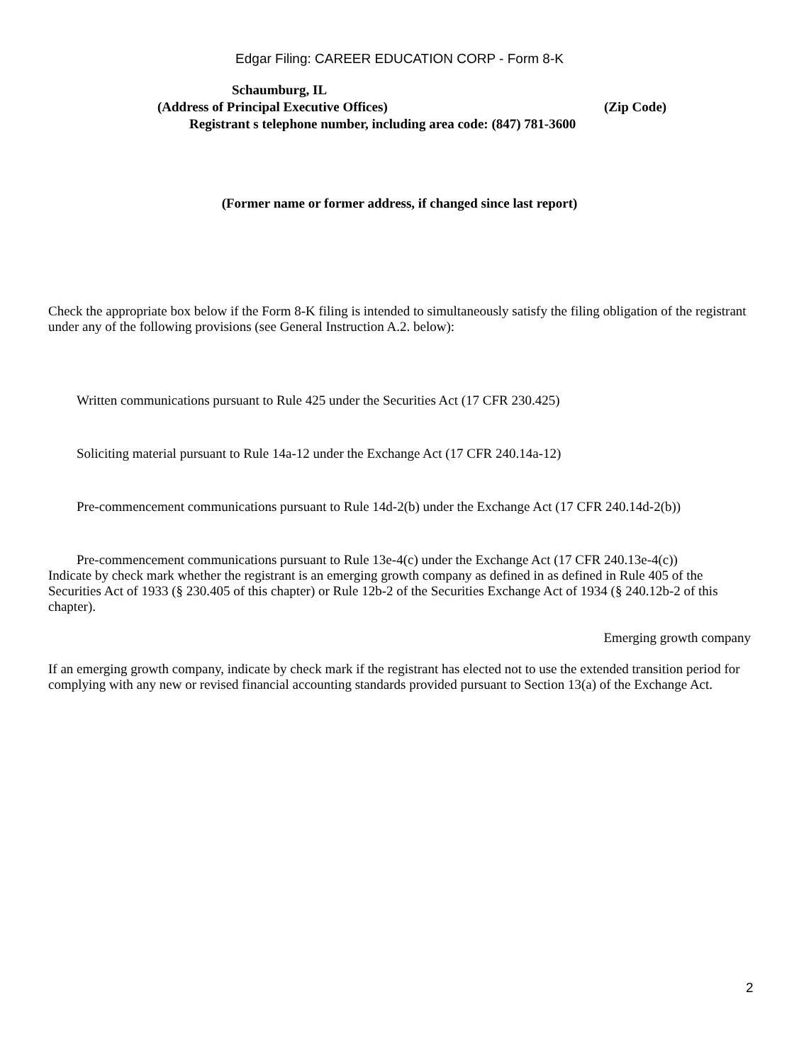Edgar Filing: CAREER EDUCATION CORP - Form 8-K
Schaumburg, IL
(Address of Principal Executive Offices) (Zip Code)
Registrant s telephone number, including area code: (847) 781-3600
(Former name or former address, if changed since last report)
Check the appropriate box below if the Form 8-K filing is intended to simultaneously satisfy the filing obligation of the registrant under any of the following provisions (see General Instruction A.2. below):
Written communications pursuant to Rule 425 under the Securities Act (17 CFR 230.425)
Soliciting material pursuant to Rule 14a-12 under the Exchange Act (17 CFR 240.14a-12)
Pre-commencement communications pursuant to Rule 14d-2(b) under the Exchange Act (17 CFR 240.14d-2(b))
Pre-commencement communications pursuant to Rule 13e-4(c) under the Exchange Act (17 CFR 240.13e-4(c))
Indicate by check mark whether the registrant is an emerging growth company as defined in as defined in Rule 405 of the Securities Act of 1933 (§ 230.405 of this chapter) or Rule 12b-2 of the Securities Exchange Act of 1934 (§ 240.12b-2 of this chapter).
Emerging growth company
If an emerging growth company, indicate by check mark if the registrant has elected not to use the extended transition period for complying with any new or revised financial accounting standards provided pursuant to Section 13(a) of the Exchange Act.
2